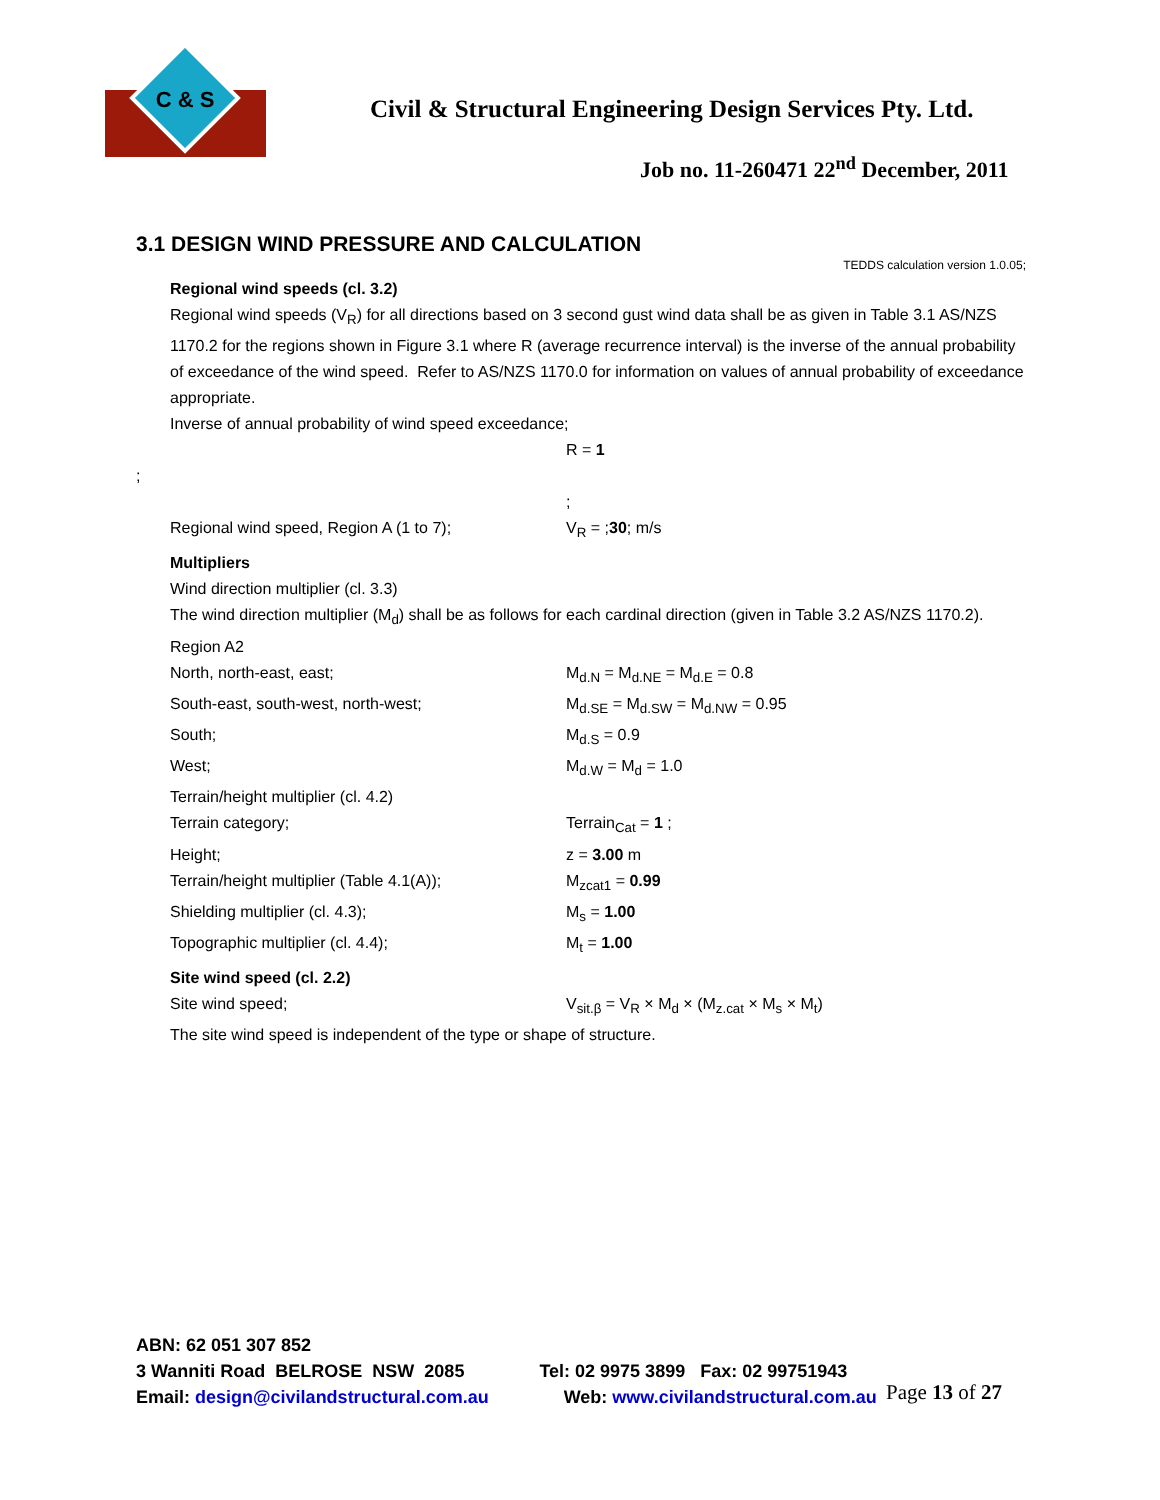C & S
Civil & Structural Engineering Design Services Pty. Ltd.
Job no. 11-260471 22<sup>nd</sup> December, 2011
3.1 DESIGN WIND PRESSURE AND CALCULATION
TEDDS calculation version 1.0.05;
Regional wind speeds (cl. 3.2)
Regional wind speeds (V<sub>R</sub>) for all directions based on 3 second gust wind data shall be as given in Table 3.1 AS/NZS 1170.2 for the regions shown in Figure 3.1 where R (average recurrence interval) is the inverse of the annual probability of exceedance of the wind speed. Refer to AS/NZS 1170.0 for information on values of annual probability of exceedance appropriate.
Inverse of annual probability of wind speed exceedance;
R = 1
;
;
Regional wind speed, Region A (1 to 7); V<sub>R</sub> = ;30; m/s
Multipliers
Wind direction multiplier (cl. 3.3)
The wind direction multiplier (M<sub>d</sub>) shall be as follows for each cardinal direction (given in Table 3.2 AS/NZS 1170.2).
Region A2
North, north-east, east; M<sub>d.N</sub> = M<sub>d.NE</sub> = M<sub>d.E</sub> = 0.8
South-east, south-west, north-west; M<sub>d.SE</sub> = M<sub>d.SW</sub> = M<sub>d.NW</sub> = 0.95
South; M<sub>d.S</sub> = 0.9
West; M<sub>d.W</sub> = M<sub>d</sub> = 1.0
Terrain/height multiplier (cl. 4.2)
Terrain category; Terrain<sub>Cat</sub> = 1 ;
Height; z = 3.00 m
Terrain/height multiplier (Table 4.1(A)); M<sub>zcat1</sub> = 0.99
Shielding multiplier (cl. 4.3); M<sub>s</sub> = 1.00
Topographic multiplier (cl. 4.4); M<sub>t</sub> = 1.00
Site wind speed (cl. 2.2)
Site wind speed; V<sub>sit.β</sub> = V<sub>R</sub> × M<sub>d</sub> × (M<sub>z.cat</sub> × M<sub>s</sub> × M<sub>t</sub>)
The site wind speed is independent of the type or shape of structure.
ABN: 62 051 307 852
3 Wanniti Road BELROSE NSW 2085 Tel: 02 9975 3899 Fax: 02 99751943
Email: design@civilandstructural.com.au Web: www.civilandstructural.com.au
Page 13 of 27